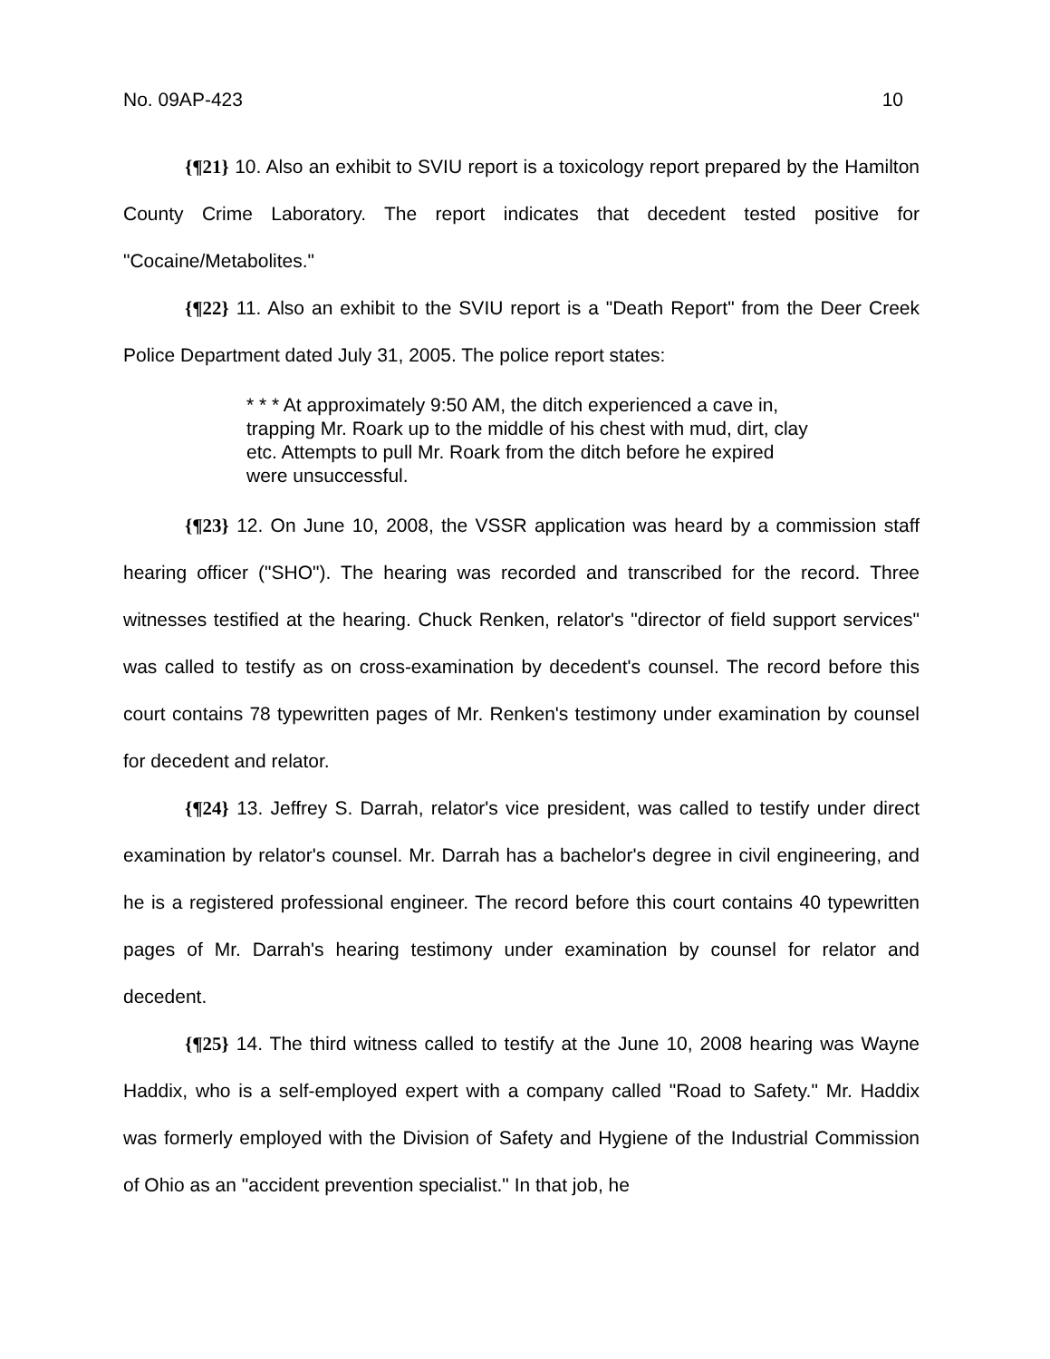No. 09AP-423 10
{¶21} 10. Also an exhibit to SVIU report is a toxicology report prepared by the Hamilton County Crime Laboratory. The report indicates that decedent tested positive for "Cocaine/Metabolites."
{¶22} 11. Also an exhibit to the SVIU report is a "Death Report" from the Deer Creek Police Department dated July 31, 2005. The police report states:
* * * At approximately 9:50 AM, the ditch experienced a cave in, trapping Mr. Roark up to the middle of his chest with mud, dirt, clay etc. Attempts to pull Mr. Roark from the ditch before he expired were unsuccessful.
{¶23} 12. On June 10, 2008, the VSSR application was heard by a commission staff hearing officer ("SHO"). The hearing was recorded and transcribed for the record. Three witnesses testified at the hearing. Chuck Renken, relator's "director of field support services" was called to testify as on cross-examination by decedent's counsel. The record before this court contains 78 typewritten pages of Mr. Renken's testimony under examination by counsel for decedent and relator.
{¶24} 13. Jeffrey S. Darrah, relator's vice president, was called to testify under direct examination by relator's counsel. Mr. Darrah has a bachelor's degree in civil engineering, and he is a registered professional engineer. The record before this court contains 40 typewritten pages of Mr. Darrah's hearing testimony under examination by counsel for relator and decedent.
{¶25} 14. The third witness called to testify at the June 10, 2008 hearing was Wayne Haddix, who is a self-employed expert with a company called "Road to Safety." Mr. Haddix was formerly employed with the Division of Safety and Hygiene of the Industrial Commission of Ohio as an "accident prevention specialist." In that job, he